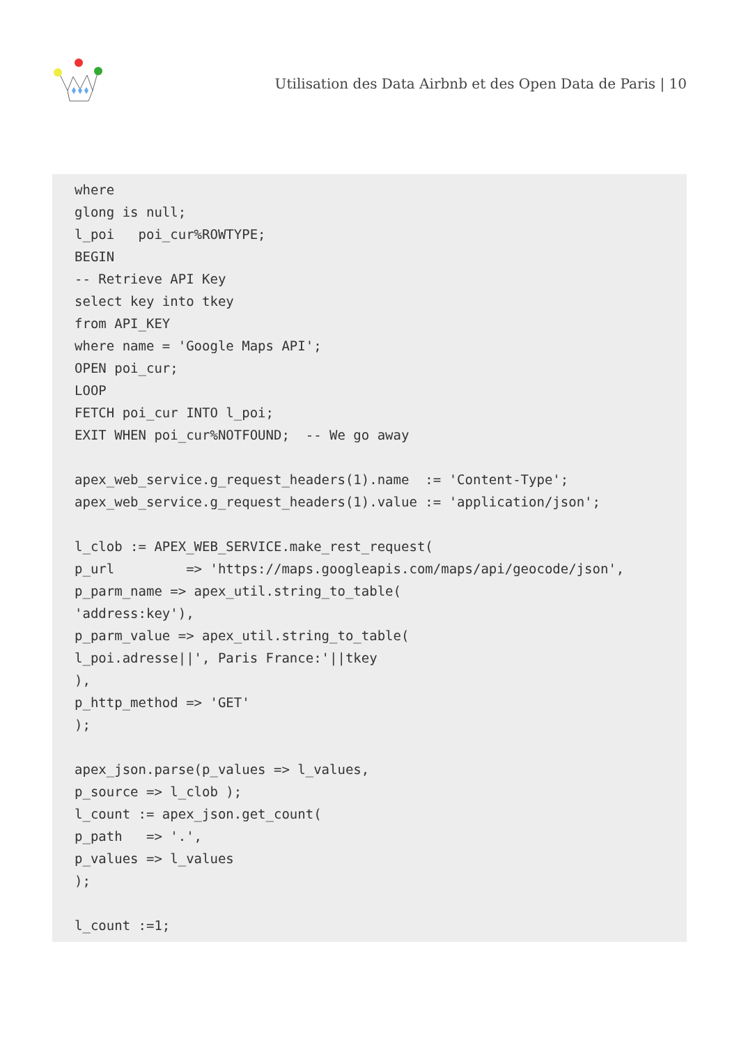Utilisation des Data Airbnb et des Open Data de Paris | 10
where
glong is null;
l_poi   poi_cur%ROWTYPE;
BEGIN
-- Retrieve API Key
select key into tkey
from API_KEY
where name = 'Google Maps API';
OPEN poi_cur;
LOOP
FETCH poi_cur INTO l_poi;
EXIT WHEN poi_cur%NOTFOUND;  -- We go away

apex_web_service.g_request_headers(1).name  := 'Content-Type';
apex_web_service.g_request_headers(1).value := 'application/json';

l_clob := APEX_WEB_SERVICE.make_rest_request(
p_url         => 'https://maps.googleapis.com/maps/api/geocode/json',
p_parm_name => apex_util.string_to_table(
'address:key'),
p_parm_value => apex_util.string_to_table(
l_poi.adresse||', Paris France:'||tkey
),
p_http_method => 'GET'
);

apex_json.parse(p_values => l_values,
p_source => l_clob );
l_count := apex_json.get_count(
p_path   => '.',
p_values => l_values
);

l_count :=1;